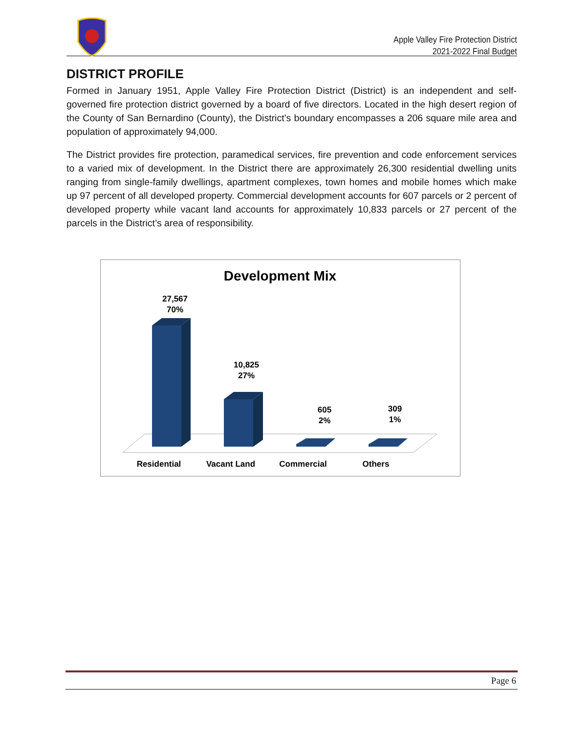Apple Valley Fire Protection District
2021-2022 Final Budget
DISTRICT PROFILE
Formed in January 1951, Apple Valley Fire Protection District (District) is an independent and self-governed fire protection district governed by a board of five directors. Located in the high desert region of the County of San Bernardino (County), the District’s boundary encompasses a 206 square mile area and population of approximately 94,000.
The District provides fire protection, paramedical services, fire prevention and code enforcement services to a varied mix of development. In the District there are approximately 26,300 residential dwelling units ranging from single-family dwellings, apartment complexes, town homes and mobile homes which make up 97 percent of all developed property. Commercial development accounts for 607 parcels or 2 percent of developed property while vacant land accounts for approximately 10,833 parcels or 27 percent of the parcels in the District’s area of responsibility.
Development Mix
27,567
70%
10,825
27%
605
2%
309
1%
Residential
Vacant Land
Commercial
Others
Page 6